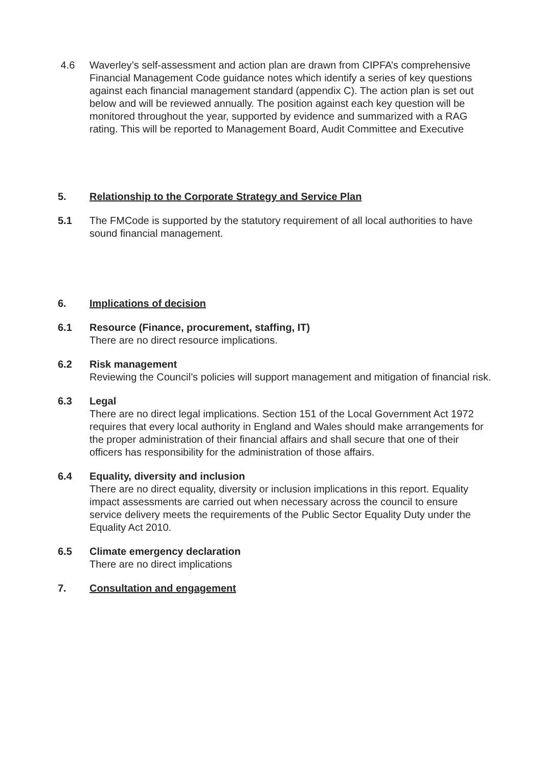4.6 Waverley’s self-assessment and action plan are drawn from CIPFA’s comprehensive Financial Management Code guidance notes which identify a series of key questions against each financial management standard (appendix C). The action plan is set out below and will be reviewed annually. The position against each key question will be monitored throughout the year, supported by evidence and summarized with a RAG rating. This will be reported to Management Board, Audit Committee and Executive
5. Relationship to the Corporate Strategy and Service Plan
5.1 The FMCode is supported by the statutory requirement of all local authorities to have sound financial management.
6. Implications of decision
6.1 Resource (Finance, procurement, staffing, IT)
There are no direct resource implications.
6.2 Risk management
Reviewing the Council’s policies will support management and mitigation of financial risk.
6.3 Legal
There are no direct legal implications. Section 151 of the Local Government Act 1972 requires that every local authority in England and Wales should make arrangements for the proper administration of their financial affairs and shall secure that one of their officers has responsibility for the administration of those affairs.
6.4 Equality, diversity and inclusion
There are no direct equality, diversity or inclusion implications in this report. Equality impact assessments are carried out when necessary across the council to ensure service delivery meets the requirements of the Public Sector Equality Duty under the Equality Act 2010.
6.5 Climate emergency declaration
There are no direct implications
7. Consultation and engagement